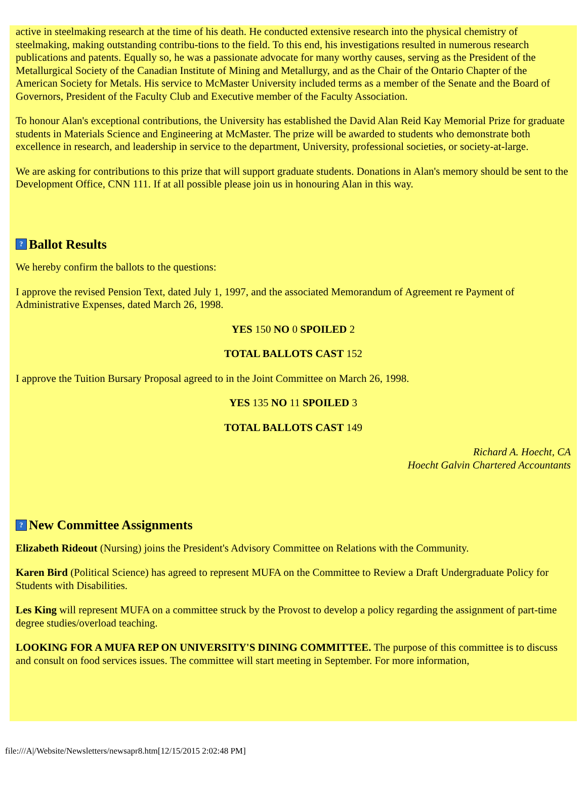active in steelmaking research at the time of his death. He conducted extensive research into the physical chemistry of steelmaking, making outstanding contribu-tions to the field. To this end, his investigations resulted in numerous research publications and patents. Equally so, he was a passionate advocate for many worthy causes, serving as the President of the Metallurgical Society of the Canadian Institute of Mining and Metallurgy, and as the Chair of the Ontario Chapter of the American Society for Metals. His service to McMaster University included terms as a member of the Senate and the Board of Governors, President of the Faculty Club and Executive member of the Faculty Association.
To honour Alan's exceptional contributions, the University has established the David Alan Reid Kay Memorial Prize for graduate students in Materials Science and Engineering at McMaster. The prize will be awarded to students who demonstrate both excellence in research, and leadership in service to the department, University, professional societies, or society-at-large.
We are asking for contributions to this prize that will support graduate students. Donations in Alan's memory should be sent to the Development Office, CNN 111. If at all possible please join us in honouring Alan in this way.
? Ballot Results
We hereby confirm the ballots to the questions:
I approve the revised Pension Text, dated July 1, 1997, and the associated Memorandum of Agreement re Payment of Administrative Expenses, dated March 26, 1998.
YES 150 NO 0 SPOILED 2
TOTAL BALLOTS CAST 152
I approve the Tuition Bursary Proposal agreed to in the Joint Committee on March 26, 1998.
YES 135 NO 11 SPOILED 3
TOTAL BALLOTS CAST 149
Richard A. Hoecht, CA
Hoecht Galvin Chartered Accountants
? New Committee Assignments
Elizabeth Rideout (Nursing) joins the President's Advisory Committee on Relations with the Community.
Karen Bird (Political Science) has agreed to represent MUFA on the Committee to Review a Draft Undergraduate Policy for Students with Disabilities.
Les King will represent MUFA on a committee struck by the Provost to develop a policy regarding the assignment of part-time degree studies/overload teaching.
LOOKING FOR A MUFA REP ON UNIVERSITY'S DINING COMMITTEE. The purpose of this committee is to discuss and consult on food services issues. The committee will start meeting in September. For more information,
file:///A|/Website/Newsletters/newsapr8.htm[12/15/2015 2:02:48 PM]